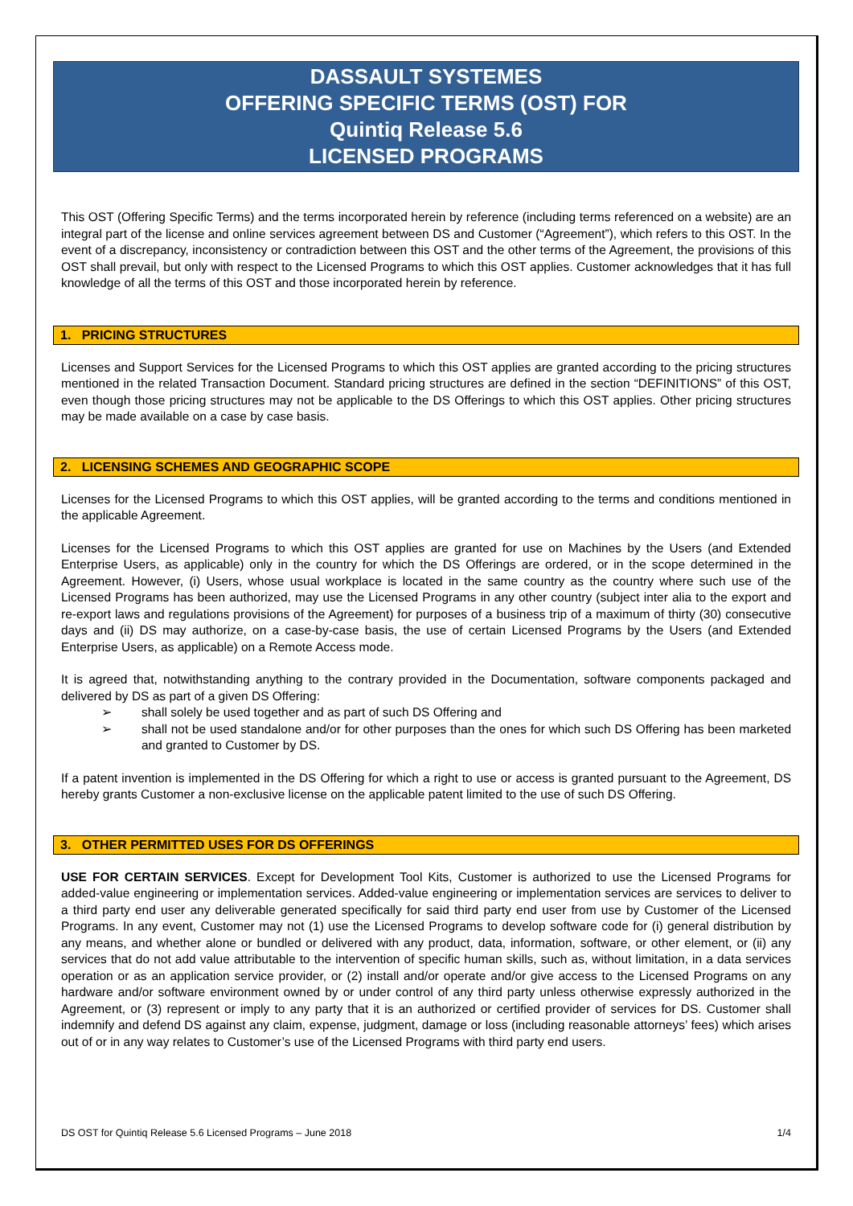DASSAULT SYSTEMES
OFFERING SPECIFIC TERMS (OST) FOR
Quintiq Release 5.6
LICENSED PROGRAMS
This OST (Offering Specific Terms) and the terms incorporated herein by reference (including terms referenced on a website) are an integral part of the license and online services agreement between DS and Customer (“Agreement”), which refers to this OST. In the event of a discrepancy, inconsistency or contradiction between this OST and the other terms of the Agreement, the provisions of this OST shall prevail, but only with respect to the Licensed Programs to which this OST applies. Customer acknowledges that it has full knowledge of all the terms of this OST and those incorporated herein by reference.
1. PRICING STRUCTURES
Licenses and Support Services for the Licensed Programs to which this OST applies are granted according to the pricing structures mentioned in the related Transaction Document. Standard pricing structures are defined in the section “DEFINITIONS” of this OST, even though those pricing structures may not be applicable to the DS Offerings to which this OST applies. Other pricing structures may be made available on a case by case basis.
2. LICENSING SCHEMES AND GEOGRAPHIC SCOPE
Licenses for the Licensed Programs to which this OST applies, will be granted according to the terms and conditions mentioned in the applicable Agreement.
Licenses for the Licensed Programs to which this OST applies are granted for use on Machines by the Users (and Extended Enterprise Users, as applicable) only in the country for which the DS Offerings are ordered, or in the scope determined in the Agreement. However, (i) Users, whose usual workplace is located in the same country as the country where such use of the Licensed Programs has been authorized, may use the Licensed Programs in any other country (subject inter alia to the export and re-export laws and regulations provisions of the Agreement) for purposes of a business trip of a maximum of thirty (30) consecutive days and (ii) DS may authorize, on a case-by-case basis, the use of certain Licensed Programs by the Users (and Extended Enterprise Users, as applicable) on a Remote Access mode.
It is agreed that, notwithstanding anything to the contrary provided in the Documentation, software components packaged and delivered by DS as part of a given DS Offering:
➢ shall solely be used together and as part of such DS Offering and
➢ shall not be used standalone and/or for other purposes than the ones for which such DS Offering has been marketed and granted to Customer by DS.
If a patent invention is implemented in the DS Offering for which a right to use or access is granted pursuant to the Agreement, DS hereby grants Customer a non-exclusive license on the applicable patent limited to the use of such DS Offering.
3. OTHER PERMITTED USES FOR DS OFFERINGS
USE FOR CERTAIN SERVICES. Except for Development Tool Kits, Customer is authorized to use the Licensed Programs for added-value engineering or implementation services. Added-value engineering or implementation services are services to deliver to a third party end user any deliverable generated specifically for said third party end user from use by Customer of the Licensed Programs. In any event, Customer may not (1) use the Licensed Programs to develop software code for (i) general distribution by any means, and whether alone or bundled or delivered with any product, data, information, software, or other element, or (ii) any services that do not add value attributable to the intervention of specific human skills, such as, without limitation, in a data services operation or as an application service provider, or (2) install and/or operate and/or give access to the Licensed Programs on any hardware and/or software environment owned by or under control of any third party unless otherwise expressly authorized in the Agreement, or (3) represent or imply to any party that it is an authorized or certified provider of services for DS. Customer shall indemnify and defend DS against any claim, expense, judgment, damage or loss (including reasonable attorneys’ fees) which arises out of or in any way relates to Customer’s use of the Licensed Programs with third party end users.
DS OST for Quintiq Release 5.6 Licensed Programs – June 2018 1/4